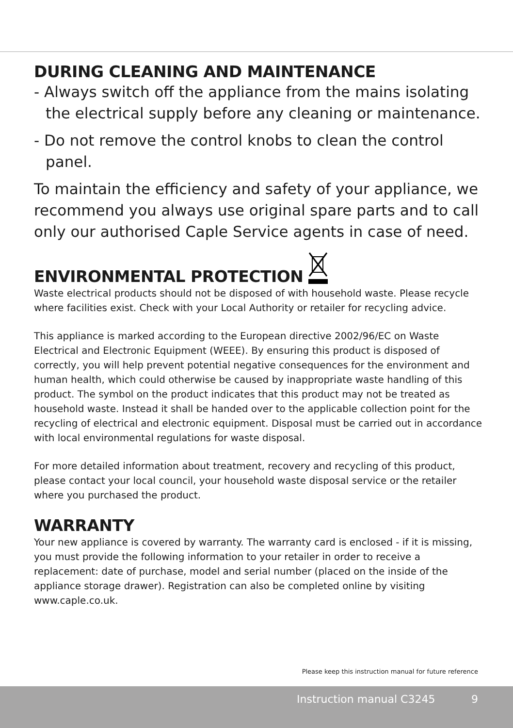DURING CLEANING AND MAINTENANCE
- Always switch off the appliance from the mains isolating the electrical supply before any cleaning or maintenance.
- Do not remove the control knobs to clean the control panel.
To maintain the efficiency and safety of your appliance, we recommend you always use original spare parts and to call only our authorised Caple Service agents in case of need.
ENVIRONMENTAL PROTECTION
Waste electrical products should not be disposed of with household waste. Please recycle where facilities exist. Check with your Local Authority or retailer for recycling advice.
This appliance is marked according to the European directive 2002/96/EC on Waste Electrical and Electronic Equipment (WEEE). By ensuring this product is disposed of correctly, you will help prevent potential negative consequences for the environment and human health, which could otherwise be caused by inappropriate waste handling of this product. The symbol on the product indicates that this product may not be treated as household waste. Instead it shall be handed over to the applicable collection point for the recycling of electrical and electronic equipment. Disposal must be carried out in accordance with local environmental regulations for waste disposal.
For more detailed information about treatment, recovery and recycling of this product, please contact your local council, your household waste disposal service or the retailer where you purchased the product.
WARRANTY
Your new appliance is covered by warranty. The warranty card is enclosed - if it is missing, you must provide the following information to your retailer in order to receive a replacement: date of purchase, model and serial number (placed on the inside of the appliance storage drawer). Registration can also be completed online by visiting www.caple.co.uk.
Please keep this instruction manual for future reference
Instruction manual C3245 9